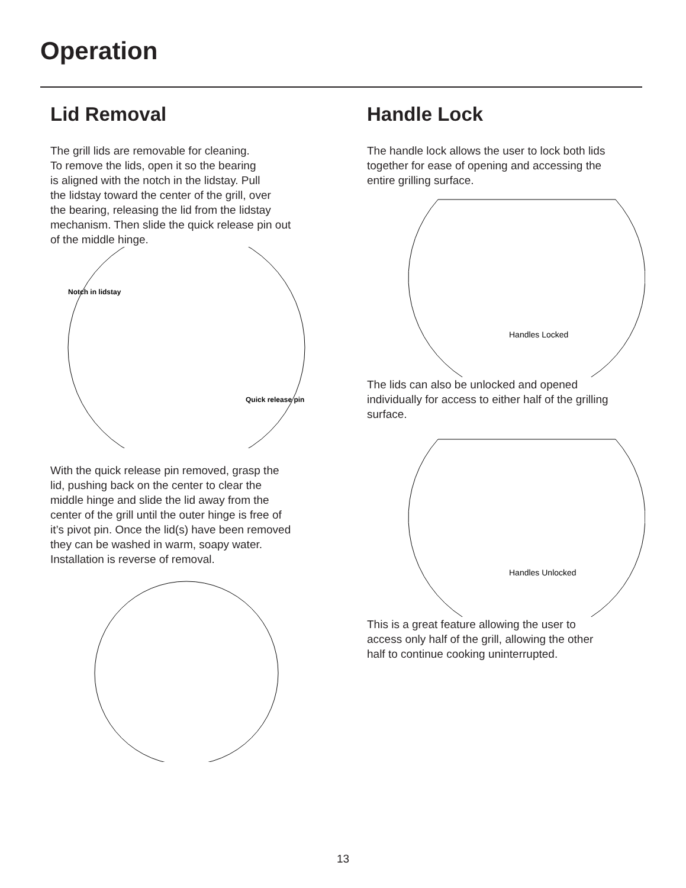Operation
Lid Removal
The grill lids are removable for cleaning.
To remove the lids, open it so the bearing
is aligned with the notch in the lidstay. Pull
the lidstay toward the center of the grill, over
the bearing, releasing the lid from the lidstay
mechanism. Then slide the quick release pin out
of the middle hinge.
Notch in lidstay
Quick release pin
With the quick release pin removed, grasp the
lid, pushing back on the center to clear the
middle hinge and slide the lid away from the
center of the grill until the outer hinge is free of
it’s pivot pin. Once the lid(s) have been removed
they can be washed in warm, soapy water.
Installation is reverse of removal.
Handle Lock
The handle lock allows the user to lock both lids
together for ease of opening and accessing the
entire grilling surface.
Handles Locked
The lids can also be unlocked and opened
individually for access to either half of the grilling
surface.
Handles Unlocked
This is a great feature allowing the user to
access only half of the grill, allowing the other
half to continue cooking uninterrupted.
13